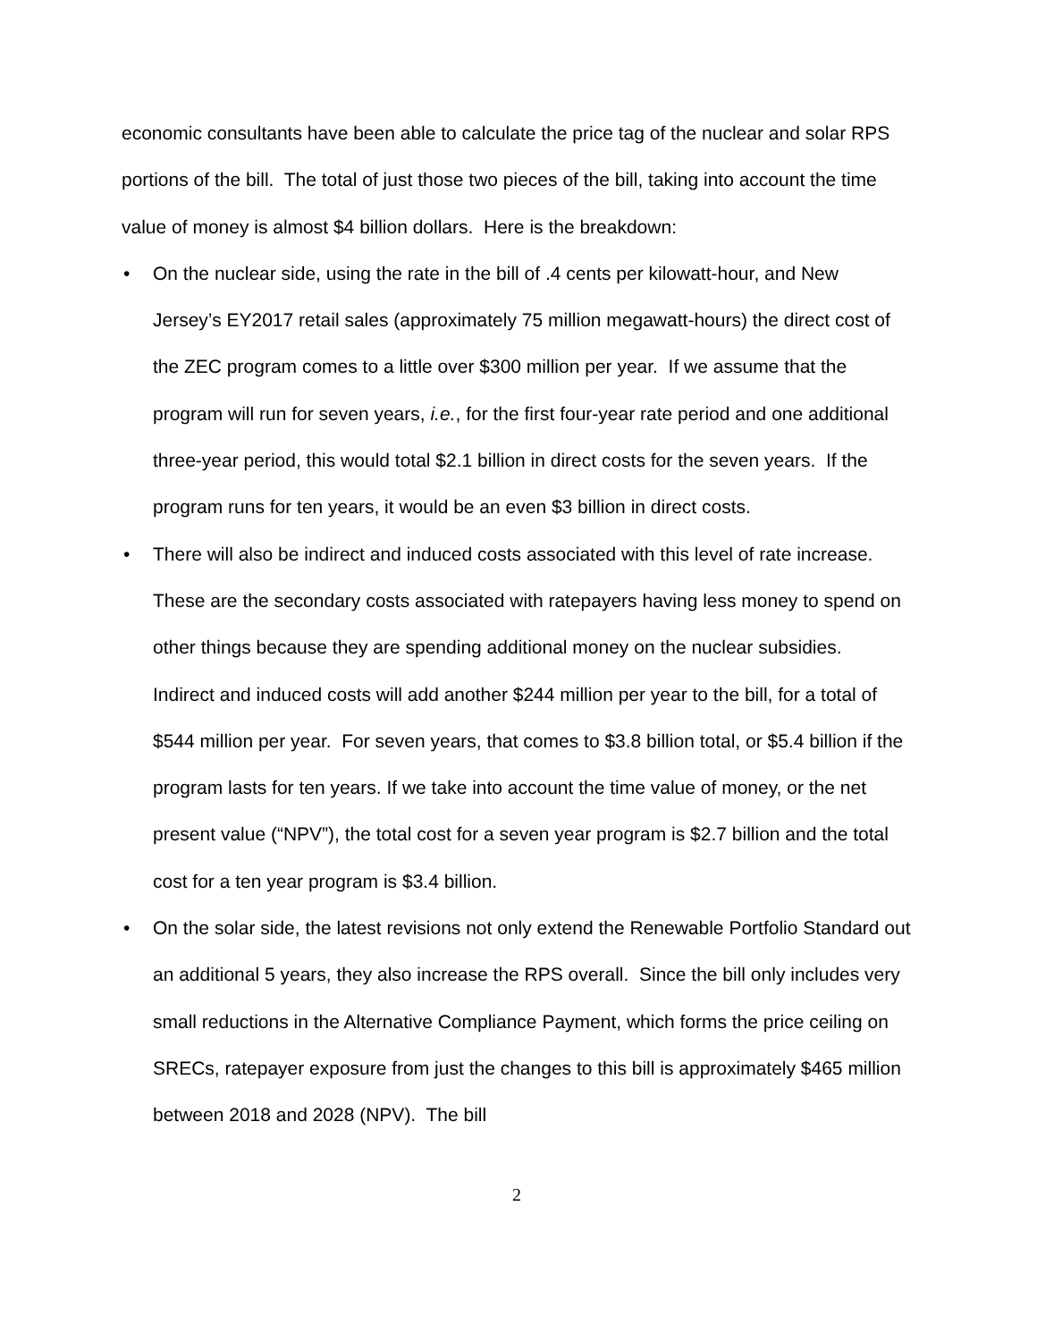economic consultants have been able to calculate the price tag of the nuclear and solar RPS portions of the bill. The total of just those two pieces of the bill, taking into account the time value of money is almost $4 billion dollars. Here is the breakdown:
• On the nuclear side, using the rate in the bill of .4 cents per kilowatt-hour, and New Jersey’s EY2017 retail sales (approximately 75 million megawatt-hours) the direct cost of the ZEC program comes to a little over $300 million per year. If we assume that the program will run for seven years, i.e., for the first four-year rate period and one additional three-year period, this would total $2.1 billion in direct costs for the seven years. If the program runs for ten years, it would be an even $3 billion in direct costs.
• There will also be indirect and induced costs associated with this level of rate increase. These are the secondary costs associated with ratepayers having less money to spend on other things because they are spending additional money on the nuclear subsidies. Indirect and induced costs will add another $244 million per year to the bill, for a total of $544 million per year. For seven years, that comes to $3.8 billion total, or $5.4 billion if the program lasts for ten years. If we take into account the time value of money, or the net present value (“NPV”), the total cost for a seven year program is $2.7 billion and the total cost for a ten year program is $3.4 billion.
• On the solar side, the latest revisions not only extend the Renewable Portfolio Standard out an additional 5 years, they also increase the RPS overall. Since the bill only includes very small reductions in the Alternative Compliance Payment, which forms the price ceiling on SRECs, ratepayer exposure from just the changes to this bill is approximately $465 million between 2018 and 2028 (NPV). The bill
2